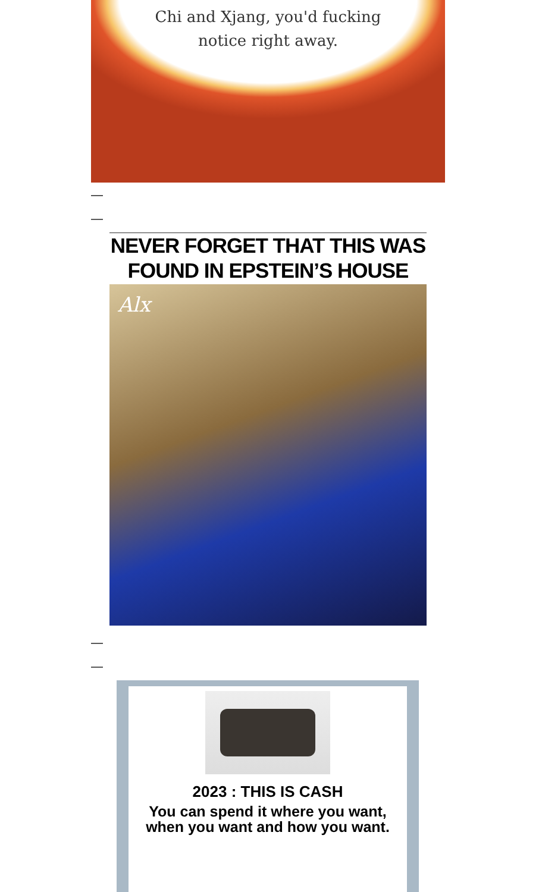Chi and Xjang, you'd fucking
notice right away.
—
—
NEVER FORGET THAT THIS WAS
FOUND IN EPSTEIN’S HOUSE
Alx
—
—
2023 : THIS IS CASH
You can spend it where you want,
when you want and how you want.